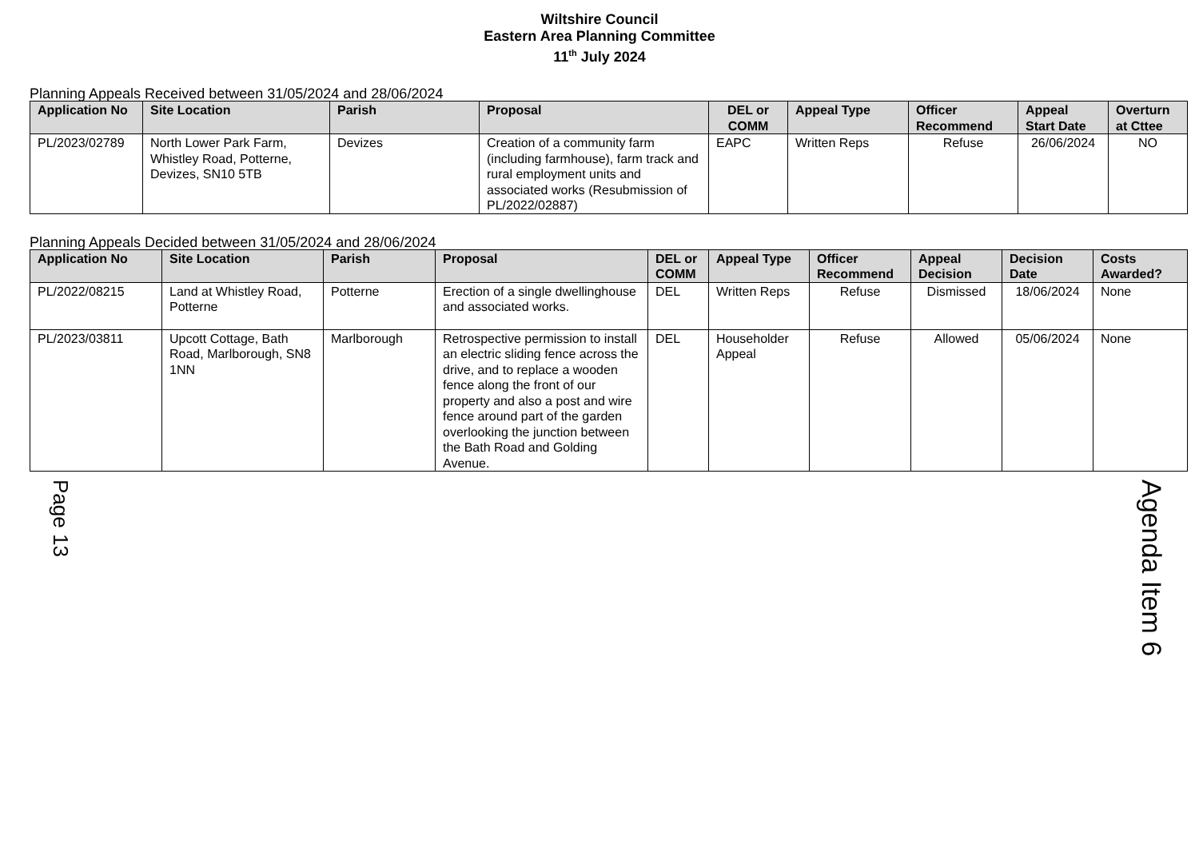Wiltshire Council
Eastern Area Planning Committee
11<sup>th</sup> July 2024
Planning Appeals Received between 31/05/2024 and 28/06/2024
| Application No | Site Location | Parish | Proposal | DEL or COMM | Appeal Type | Officer Recommend | Appeal Start Date | Overturn at Cttee |
| --- | --- | --- | --- | --- | --- | --- | --- | --- |
| PL/2023/02789 | North Lower Park Farm, Whistley Road, Potterne, Devizes, SN10 5TB | Devizes | Creation of a community farm (including farmhouse), farm track and rural employment units and associated works (Resubmission of PL/2022/02887) | EAPC | Written Reps | Refuse | 26/06/2024 | NO |
Planning Appeals Decided between 31/05/2024 and 28/06/2024
| Application No | Site Location | Parish | Proposal | DEL or COMM | Appeal Type | Officer Recommend | Appeal Decision | Decision Date | Costs Awarded? |
| --- | --- | --- | --- | --- | --- | --- | --- | --- | --- |
| PL/2022/08215 | Land at Whistley Road, Potterne | Potterne | Erection of a single dwellinghouse and associated works. | DEL | Written Reps | Refuse | Dismissed | 18/06/2024 | None |
| PL/2023/03811 | Upcott Cottage, Bath Road, Marlborough, SN8 1NN | Marlborough | Retrospective permission to install an electric sliding fence across the drive, and to replace a wooden fence along the front of our property and also a post and wire fence around part of the garden overlooking the junction between the Bath Road and Golding Avenue. | DEL | Householder Appeal | Refuse | Allowed | 05/06/2024 | None |
Page 13
Agenda Item 6